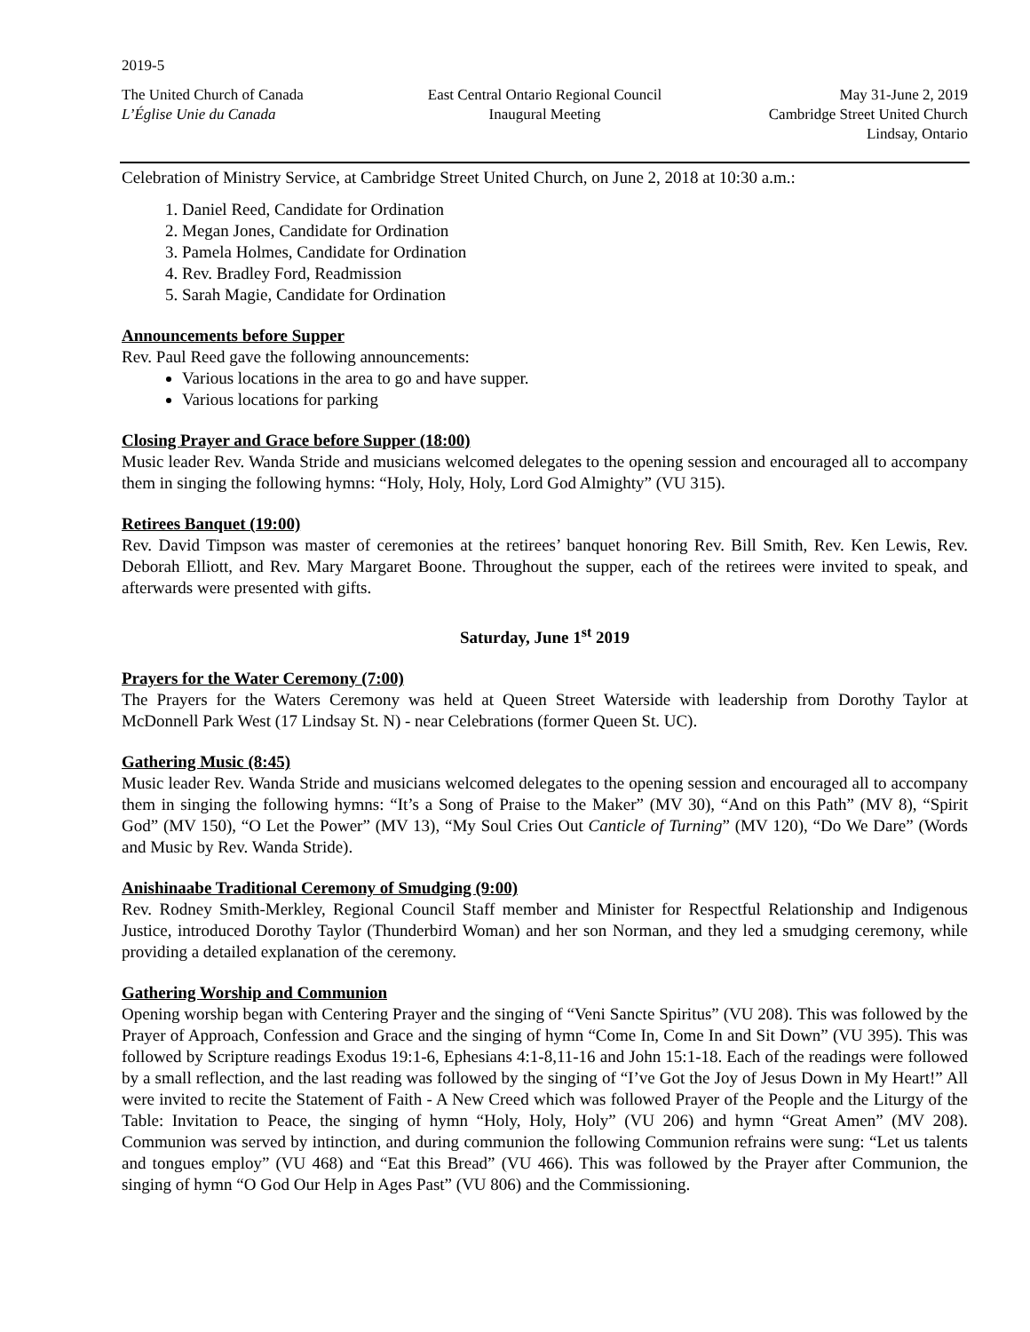2019-5
The United Church of Canada
L’Église Unie du Canada
East Central Ontario Regional Council
Inaugural Meeting
May 31-June 2, 2019
Cambridge Street United Church
Lindsay, Ontario
Celebration of Ministry Service, at Cambridge Street United Church, on June 2, 2018 at 10:30 a.m.:
1. Daniel Reed, Candidate for Ordination
2. Megan Jones, Candidate for Ordination
3. Pamela Holmes, Candidate for Ordination
4. Rev. Bradley Ford, Readmission
5. Sarah Magie, Candidate for Ordination
Announcements before Supper
Rev. Paul Reed gave the following announcements:
Various locations in the area to go and have supper.
Various locations for parking
Closing Prayer and Grace before Supper (18:00)
Music leader Rev. Wanda Stride and musicians welcomed delegates to the opening session and encouraged all to accompany them in singing the following hymns: “Holy, Holy, Holy, Lord God Almighty” (VU 315).
Retirees Banquet (19:00)
Rev. David Timpson was master of ceremonies at the retirees’ banquet honoring Rev. Bill Smith, Rev. Ken Lewis, Rev. Deborah Elliott, and Rev. Mary Margaret Boone. Throughout the supper, each of the retirees were invited to speak, and afterwards were presented with gifts.
Saturday, June 1<sup>st</sup> 2019
Prayers for the Water Ceremony (7:00)
The Prayers for the Waters Ceremony was held at Queen Street Waterside with leadership from Dorothy Taylor at McDonnell Park West (17 Lindsay St. N) - near Celebrations (former Queen St. UC).
Gathering Music (8:45)
Music leader Rev. Wanda Stride and musicians welcomed delegates to the opening session and encouraged all to accompany them in singing the following hymns: “It’s a Song of Praise to the Maker” (MV 30), “And on this Path” (MV 8), “Spirit God” (MV 150), “O Let the Power” (MV 13), “My Soul Cries Out Canticle of Turning” (MV 120), “Do We Dare” (Words and Music by Rev. Wanda Stride).
Anishinaabe Traditional Ceremony of Smudging (9:00)
Rev. Rodney Smith-Merkley, Regional Council Staff member and Minister for Respectful Relationship and Indigenous Justice, introduced Dorothy Taylor (Thunderbird Woman) and her son Norman, and they led a smudging ceremony, while providing a detailed explanation of the ceremony.
Gathering Worship and Communion
Opening worship began with Centering Prayer and the singing of “Veni Sancte Spiritus” (VU 208). This was followed by the Prayer of Approach, Confession and Grace and the singing of hymn “Come In, Come In and Sit Down” (VU 395). This was followed by Scripture readings Exodus 19:1-6, Ephesians 4:1-8,11-16 and John 15:1-18. Each of the readings were followed by a small reflection, and the last reading was followed by the singing of “I’ve Got the Joy of Jesus Down in My Heart!” All were invited to recite the Statement of Faith - A New Creed which was followed Prayer of the People and the Liturgy of the Table: Invitation to Peace, the singing of hymn “Holy, Holy, Holy” (VU 206) and hymn “Great Amen” (MV 208). Communion was served by intinction, and during communion the following Communion refrains were sung: “Let us talents and tongues employ” (VU 468) and “Eat this Bread” (VU 466). This was followed by the Prayer after Communion, the singing of hymn “O God Our Help in Ages Past” (VU 806) and the Commissioning.